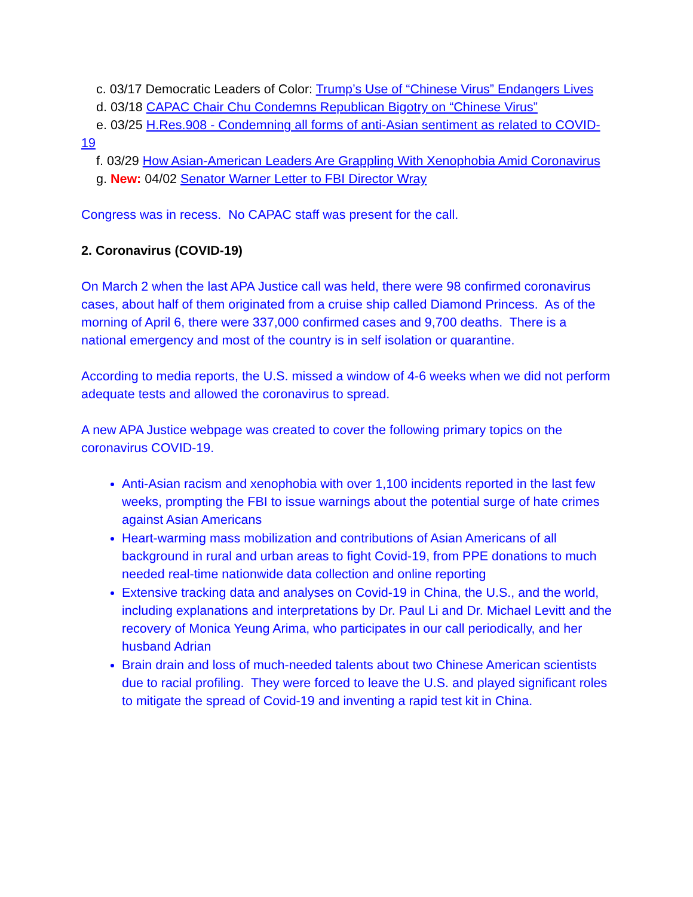c. 03/17 Democratic Leaders of Color: Trump’s Use of “Chinese Virus” Endangers Lives
d. 03/18 CAPAC Chair Chu Condemns Republican Bigotry on “Chinese Virus”
e. 03/25 H.Res.908 - Condemning all forms of anti-Asian sentiment as related to COVID-19
f. 03/29 How Asian-American Leaders Are Grappling With Xenophobia Amid Coronavirus
g. New: 04/02 Senator Warner Letter to FBI Director Wray
Congress was in recess. No CAPAC staff was present for the call.
2. Coronavirus (COVID-19)
On March 2 when the last APA Justice call was held, there were 98 confirmed coronavirus cases, about half of them originated from a cruise ship called Diamond Princess. As of the morning of April 6, there were 337,000 confirmed cases and 9,700 deaths. There is a national emergency and most of the country is in self isolation or quarantine.
According to media reports, the U.S. missed a window of 4-6 weeks when we did not perform adequate tests and allowed the coronavirus to spread.
A new APA Justice webpage was created to cover the following primary topics on the coronavirus COVID-19.
Anti-Asian racism and xenophobia with over 1,100 incidents reported in the last few weeks, prompting the FBI to issue warnings about the potential surge of hate crimes against Asian Americans
Heart-warming mass mobilization and contributions of Asian Americans of all background in rural and urban areas to fight Covid-19, from PPE donations to much needed real-time nationwide data collection and online reporting
Extensive tracking data and analyses on Covid-19 in China, the U.S., and the world, including explanations and interpretations by Dr. Paul Li and Dr. Michael Levitt and the recovery of Monica Yeung Arima, who participates in our call periodically, and her husband Adrian
Brain drain and loss of much-needed talents about two Chinese American scientists due to racial profiling. They were forced to leave the U.S. and played significant roles to mitigate the spread of Covid-19 and inventing a rapid test kit in China.